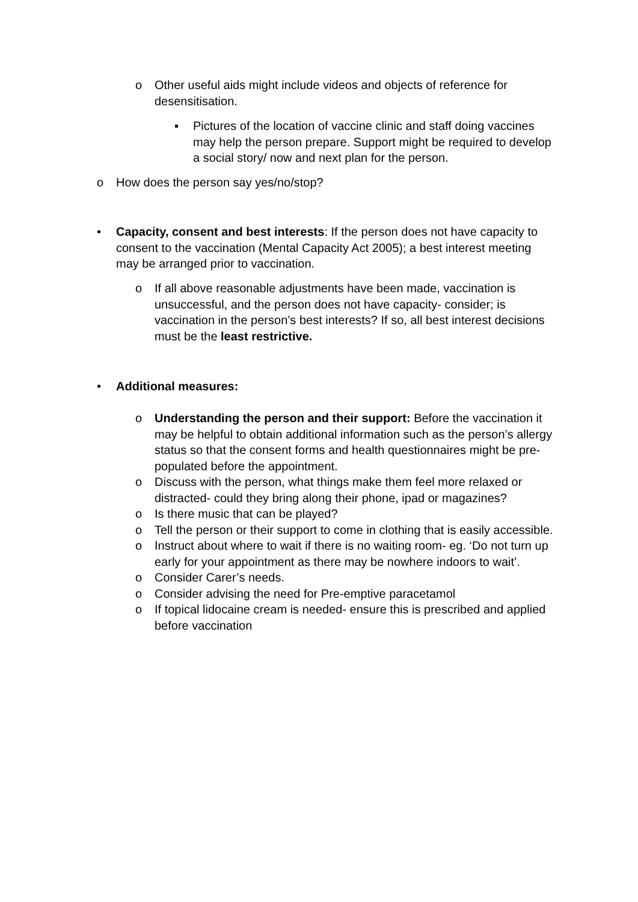o Other useful aids might include videos and objects of reference for desensitisation.
▪ Pictures of the location of vaccine clinic and staff doing vaccines may help the person prepare. Support might be required to develop a social story/ now and next plan for the person.
o How does the person say yes/no/stop?
• Capacity, consent and best interests: If the person does not have capacity to consent to the vaccination (Mental Capacity Act 2005); a best interest meeting may be arranged prior to vaccination.
o If all above reasonable adjustments have been made, vaccination is unsuccessful, and the person does not have capacity- consider; is vaccination in the person’s best interests? If so, all best interest decisions must be the least restrictive.
• Additional measures:
o Understanding the person and their support: Before the vaccination it may be helpful to obtain additional information such as the person’s allergy status so that the consent forms and health questionnaires might be pre-populated before the appointment.
o Discuss with the person, what things make them feel more relaxed or distracted- could they bring along their phone, ipad or magazines?
o Is there music that can be played?
o Tell the person or their support to come in clothing that is easily accessible.
o Instruct about where to wait if there is no waiting room- eg. ‘Do not turn up early for your appointment as there may be nowhere indoors to wait’.
o Consider Carer’s needs.
o Consider advising the need for Pre-emptive paracetamol
o If topical lidocaine cream is needed- ensure this is prescribed and applied before vaccination